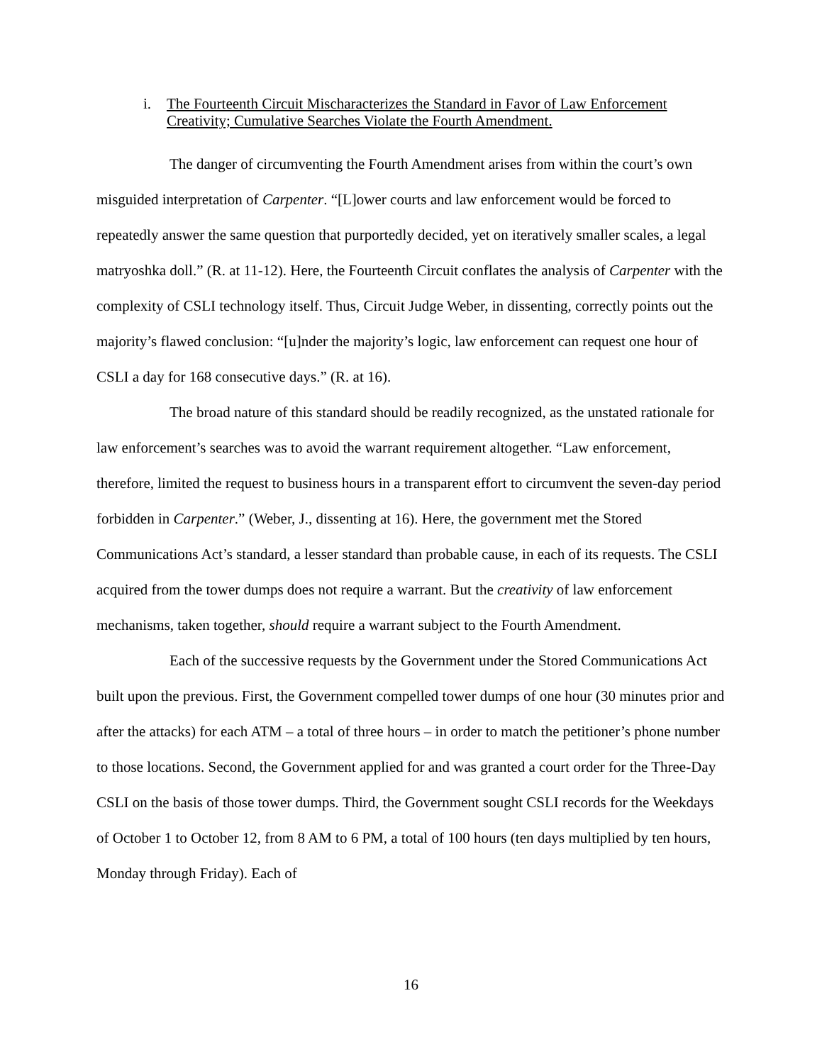i. The Fourteenth Circuit Mischaracterizes the Standard in Favor of Law Enforcement Creativity; Cumulative Searches Violate the Fourth Amendment.
The danger of circumventing the Fourth Amendment arises from within the court’s own misguided interpretation of Carpenter. “[L]ower courts and law enforcement would be forced to repeatedly answer the same question that purportedly decided, yet on iteratively smaller scales, a legal matryoshka doll.” (R. at 11-12). Here, the Fourteenth Circuit conflates the analysis of Carpenter with the complexity of CSLI technology itself. Thus, Circuit Judge Weber, in dissenting, correctly points out the majority’s flawed conclusion: “[u]nder the majority’s logic, law enforcement can request one hour of CSLI a day for 168 consecutive days.” (R. at 16).
The broad nature of this standard should be readily recognized, as the unstated rationale for law enforcement’s searches was to avoid the warrant requirement altogether. “Law enforcement, therefore, limited the request to business hours in a transparent effort to circumvent the seven-day period forbidden in Carpenter.” (Weber, J., dissenting at 16). Here, the government met the Stored Communications Act’s standard, a lesser standard than probable cause, in each of its requests. The CSLI acquired from the tower dumps does not require a warrant. But the creativity of law enforcement mechanisms, taken together, should require a warrant subject to the Fourth Amendment.
Each of the successive requests by the Government under the Stored Communications Act built upon the previous. First, the Government compelled tower dumps of one hour (30 minutes prior and after the attacks) for each ATM – a total of three hours – in order to match the petitioner’s phone number to those locations. Second, the Government applied for and was granted a court order for the Three-Day CSLI on the basis of those tower dumps. Third, the Government sought CSLI records for the Weekdays of October 1 to October 12, from 8 AM to 6 PM, a total of 100 hours (ten days multiplied by ten hours, Monday through Friday). Each of
16